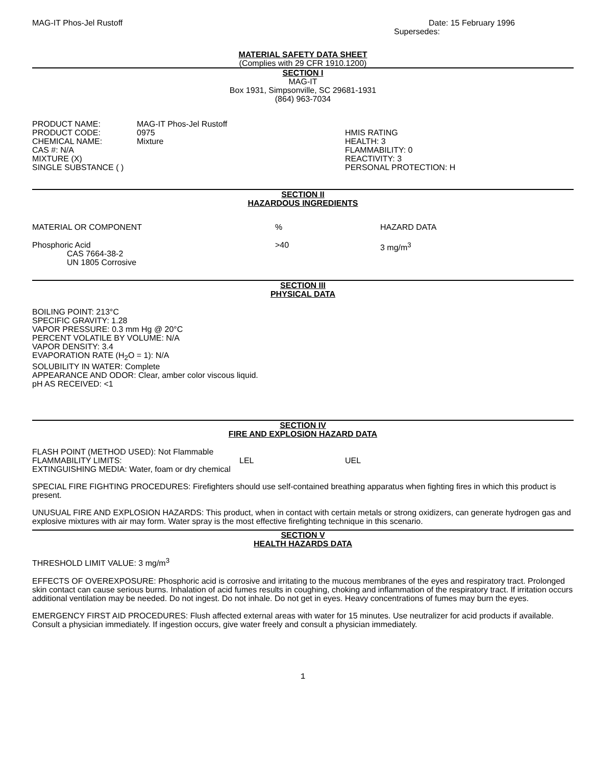MAG-IT Phos-Jel Rustoff Date: 15 February 1996
Supersedes:
MATERIAL SAFETY DATA SHEET
(Complies with 29 CFR 1910.1200)
SECTION I
MAG-IT
Box 1931, Simpsonville, SC 29681-1931
(864) 963-7034
| PRODUCT NAME: | MAG-IT Phos-Jel Rustoff |
| PRODUCT CODE: | 0975 |
| CHEMICAL NAME: | Mixture |
| CAS #: N/A | |
| MIXTURE (X) | |
| SINGLE SUBSTANCE ( ) | |
HMIS RATING
HEALTH: 3
FLAMMABILITY: 0
REACTIVITY: 3
PERSONAL PROTECTION: H
SECTION II
HAZARDOUS INGREDIENTS
| MATERIAL OR COMPONENT | % | HAZARD DATA |
| Phosphoric Acid CAS 7664-38-2 UN 1805 Corrosive | >40 | 3 mg/m<sup>3</sup> |
SECTION III
PHYSICAL DATA
BOILING POINT: 213°C
SPECIFIC GRAVITY: 1.28
VAPOR PRESSURE: 0.3 mm Hg @ 20°C
PERCENT VOLATILE BY VOLUME: N/A
VAPOR DENSITY: 3.4
EVAPORATION RATE (H<sub>2</sub>O = 1): N/A
SOLUBILITY IN WATER: Complete
APPEARANCE AND ODOR: Clear, amber color viscous liquid.
pH AS RECEIVED: <1
SECTION IV
FIRE AND EXPLOSION HAZARD DATA
FLASH POINT (METHOD USED): Not Flammable
| FLAMMABILITY LIMITS: | LEL | UEL |
EXTINGUISHING MEDIA: Water, foam or dry chemical
SPECIAL FIRE FIGHTING PROCEDURES: Firefighters should use self-contained breathing apparatus when fighting fires in which this product is present.
UNUSUAL FIRE AND EXPLOSION HAZARDS: This product, when in contact with certain metals or strong oxidizers, can generate hydrogen gas and explosive mixtures with air may form. Water spray is the most effective firefighting technique in this scenario.
SECTION V
HEALTH HAZARDS DATA
THRESHOLD LIMIT VALUE: 3 mg/m<sup>3</sup>
EFFECTS OF OVEREXPOSURE: Phosphoric acid is corrosive and irritating to the mucous membranes of the eyes and respiratory tract. Prolonged skin contact can cause serious burns. Inhalation of acid fumes results in coughing, choking and inflammation of the respiratory tract. If irritation occurs additional ventilation may be needed. Do not ingest. Do not inhale. Do not get in eyes. Heavy concentrations of fumes may burn the eyes.
EMERGENCY FIRST AID PROCEDURES: Flush affected external areas with water for 15 minutes. Use neutralizer for acid products if available. Consult a physician immediately. If ingestion occurs, give water freely and consult a physician immediately.
1